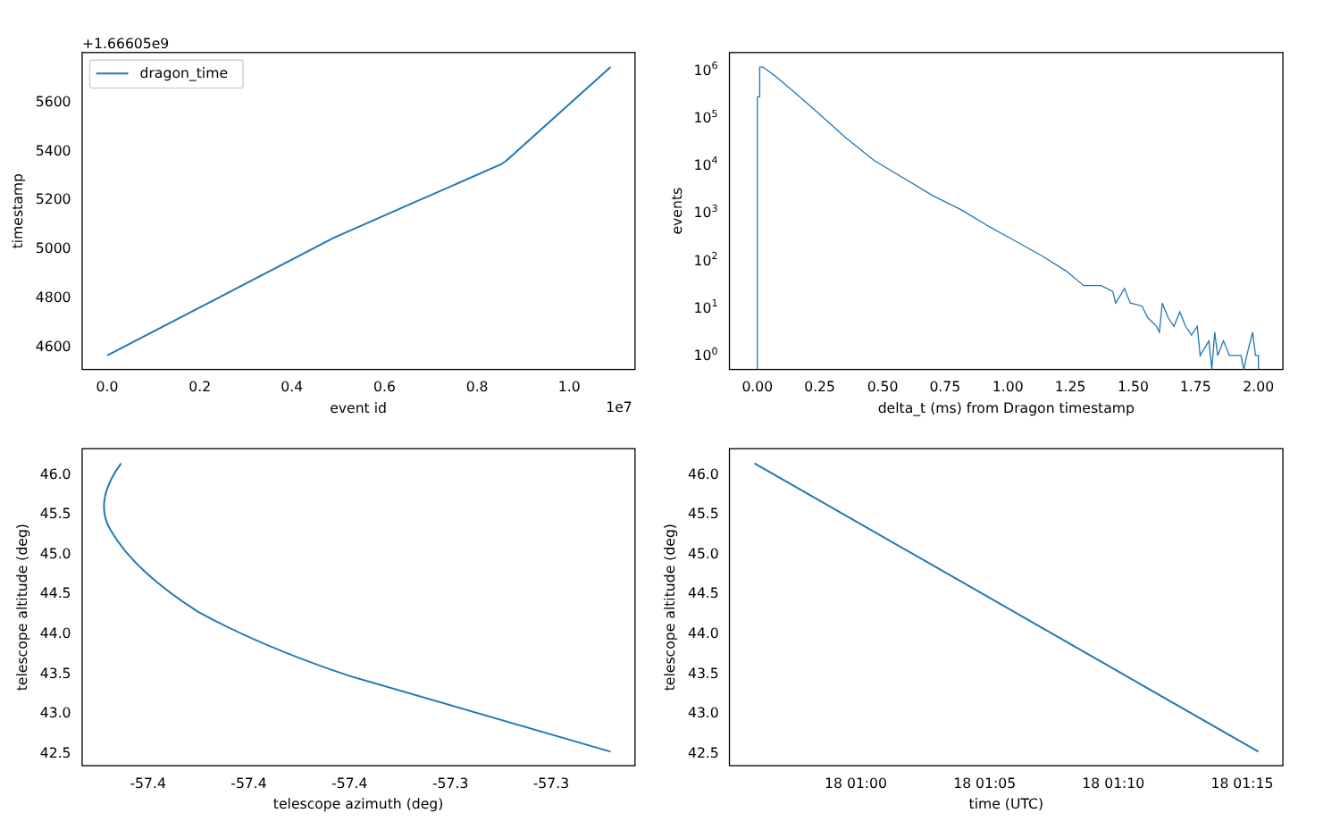+1.66605e9
dragon_time
4600
4800
5000
5200
5400
5600
0.0
0.2
0.4
0.6
0.8
1.0
event id
1e7
timestamp
100
101
102
103
104
105
106
0.00
0.25
0.50
0.75
1.00
1.25
1.50
1.75
2.00
delta_t (ms) from Dragon timestamp
events
42.5
43.0
43.5
44.0
44.5
45.0
45.5
46.0
-57.4
-57.4
-57.4
-57.3
-57.3
telescope azimuth (deg)
telescope altitude (deg)
42.5
43.0
43.5
44.0
44.5
45.0
45.5
46.0
18 01:00
18 01:05
18 01:10
18 01:15
time (UTC)
telescope altitude (deg)